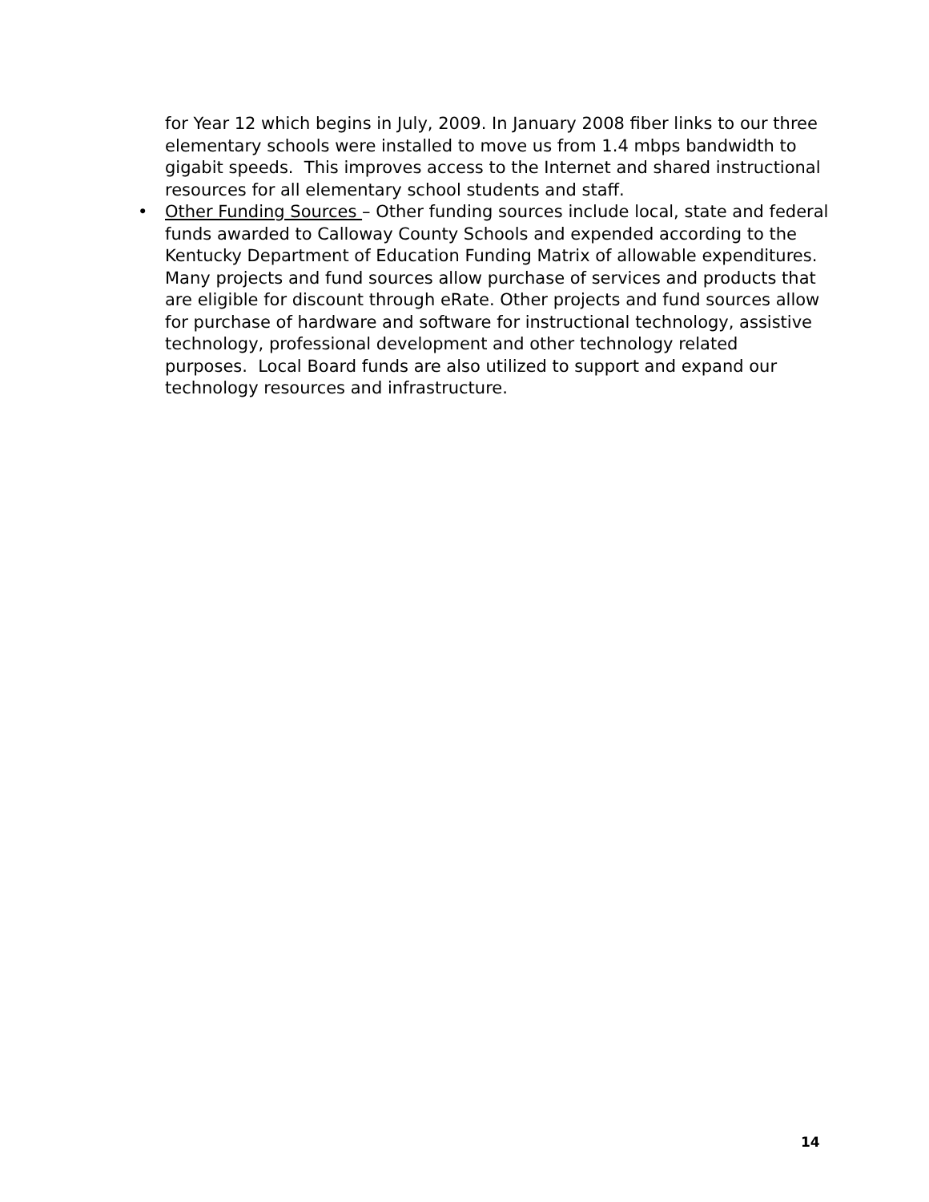for Year 12 which begins in July, 2009. In January 2008 fiber links to our three elementary schools were installed to move us from 1.4 mbps bandwidth to gigabit speeds. This improves access to the Internet and shared instructional resources for all elementary school students and staff.
•
Other Funding Sources – Other funding sources include local, state and federal funds awarded to Calloway County Schools and expended according to the Kentucky Department of Education Funding Matrix of allowable expenditures. Many projects and fund sources allow purchase of services and products that are eligible for discount through eRate. Other projects and fund sources allow for purchase of hardware and software for instructional technology, assistive technology, professional development and other technology related purposes. Local Board funds are also utilized to support and expand our technology resources and infrastructure.
14